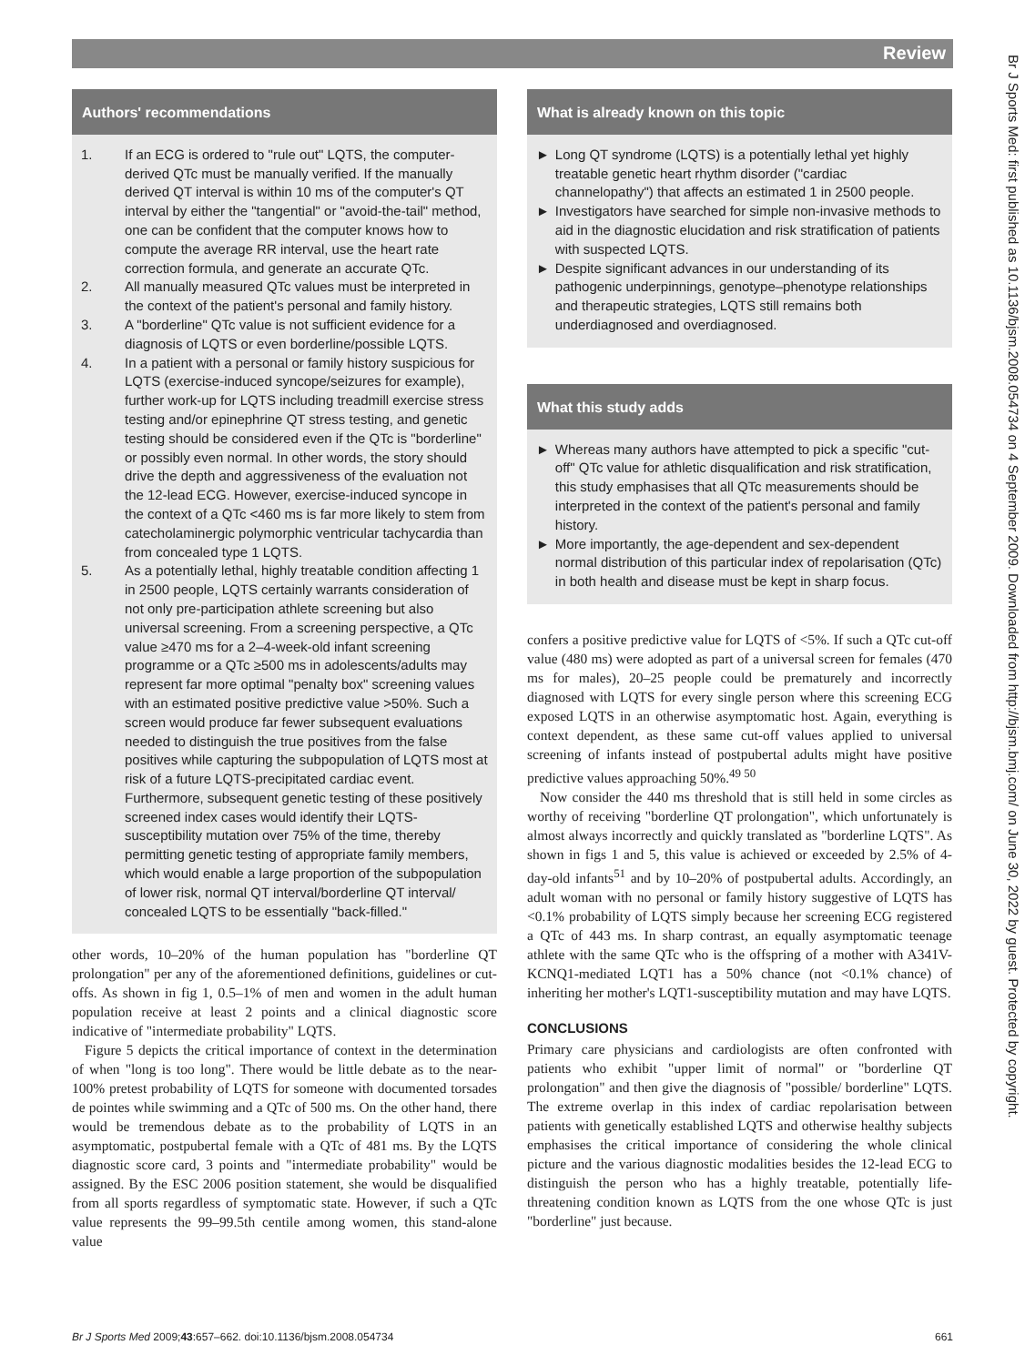Review
Br J Sports Med: first published as 10.1136/bjsm.2008.054734 on 4 September 2009. Downloaded from http://bjsm.bmj.com/ on June 30, 2022 by guest. Protected by copyright.
Authors' recommendations
1. If an ECG is ordered to "rule out" LQTS, the computer-derived QTc must be manually verified. If the manually derived QT interval is within 10 ms of the computer's QT interval by either the "tangential" or "avoid-the-tail" method, one can be confident that the computer knows how to compute the average RR interval, use the heart rate correction formula, and generate an accurate QTc.
2. All manually measured QTc values must be interpreted in the context of the patient's personal and family history.
3. A "borderline" QTc value is not sufficient evidence for a diagnosis of LQTS or even borderline/possible LQTS.
4. In a patient with a personal or family history suspicious for LQTS (exercise-induced syncope/seizures for example), further work-up for LQTS including treadmill exercise stress testing and/or epinephrine QT stress testing, and genetic testing should be considered even if the QTc is "borderline" or possibly even normal. In other words, the story should drive the depth and aggressiveness of the evaluation not the 12-lead ECG. However, exercise-induced syncope in the context of a QTc <460 ms is far more likely to stem from catecholaminergic polymorphic ventricular tachycardia than from concealed type 1 LQTS.
5. As a potentially lethal, highly treatable condition affecting 1 in 2500 people, LQTS certainly warrants consideration of not only pre-participation athlete screening but also universal screening. From a screening perspective, a QTc value ≥470 ms for a 2–4-week-old infant screening programme or a QTc ≥500 ms in adolescents/adults may represent far more optimal "penalty box" screening values with an estimated positive predictive value >50%. Such a screen would produce far fewer subsequent evaluations needed to distinguish the true positives from the false positives while capturing the subpopulation of LQTS most at risk of a future LQTS-precipitated cardiac event. Furthermore, subsequent genetic testing of these positively screened index cases would identify their LQTS-susceptibility mutation over 75% of the time, thereby permitting genetic testing of appropriate family members, which would enable a large proportion of the subpopulation of lower risk, normal QT interval/borderline QT interval/ concealed LQTS to be essentially "back-filled."
other words, 10–20% of the human population has "borderline QT prolongation" per any of the aforementioned definitions, guidelines or cut-offs. As shown in fig 1, 0.5–1% of men and women in the adult human population receive at least 2 points and a clinical diagnostic score indicative of "intermediate probability" LQTS.
Figure 5 depicts the critical importance of context in the determination of when "long is too long". There would be little debate as to the near-100% pretest probability of LQTS for someone with documented torsades de pointes while swimming and a QTc of 500 ms. On the other hand, there would be tremendous debate as to the probability of LQTS in an asymptomatic, postpubertal female with a QTc of 481 ms. By the LQTS diagnostic score card, 3 points and "intermediate probability" would be assigned. By the ESC 2006 position statement, she would be disqualified from all sports regardless of symptomatic state. However, if such a QTc value represents the 99–99.5th centile among women, this stand-alone value
What is already known on this topic
► Long QT syndrome (LQTS) is a potentially lethal yet highly treatable genetic heart rhythm disorder ("cardiac channelopathy") that affects an estimated 1 in 2500 people.
► Investigators have searched for simple non-invasive methods to aid in the diagnostic elucidation and risk stratification of patients with suspected LQTS.
► Despite significant advances in our understanding of its pathogenic underpinnings, genotype–phenotype relationships and therapeutic strategies, LQTS still remains both underdiagnosed and overdiagnosed.
What this study adds
► Whereas many authors have attempted to pick a specific "cut-off" QTc value for athletic disqualification and risk stratification, this study emphasises that all QTc measurements should be interpreted in the context of the patient's personal and family history.
► More importantly, the age-dependent and sex-dependent normal distribution of this particular index of repolarisation (QTc) in both health and disease must be kept in sharp focus.
confers a positive predictive value for LQTS of <5%. If such a QTc cut-off value (480 ms) were adopted as part of a universal screen for females (470 ms for males), 20–25 people could be prematurely and incorrectly diagnosed with LQTS for every single person where this screening ECG exposed LQTS in an otherwise asymptomatic host. Again, everything is context dependent, as these same cut-off values applied to universal screening of infants instead of postpubertal adults might have positive predictive values approaching 50%.<sup>49 50</sup>
Now consider the 440 ms threshold that is still held in some circles as worthy of receiving "borderline QT prolongation", which unfortunately is almost always incorrectly and quickly translated as "borderline LQTS". As shown in figs 1 and 5, this value is achieved or exceeded by 2.5% of 4-day-old infants<sup>51</sup> and by 10–20% of postpubertal adults. Accordingly, an adult woman with no personal or family history suggestive of LQTS has <0.1% probability of LQTS simply because her screening ECG registered a QTc of 443 ms. In sharp contrast, an equally asymptomatic teenage athlete with the same QTc who is the offspring of a mother with A341V-KCNQ1-mediated LQT1 has a 50% chance (not <0.1% chance) of inheriting her mother's LQT1-susceptibility mutation and may have LQTS.
CONCLUSIONS
Primary care physicians and cardiologists are often confronted with patients who exhibit "upper limit of normal" or "borderline QT prolongation" and then give the diagnosis of "possible/ borderline" LQTS. The extreme overlap in this index of cardiac repolarisation between patients with genetically established LQTS and otherwise healthy subjects emphasises the critical importance of considering the whole clinical picture and the various diagnostic modalities besides the 12-lead ECG to distinguish the person who has a highly treatable, potentially life-threatening condition known as LQTS from the one whose QTc is just "borderline" just because.
Br J Sports Med 2009;43:657–662. doi:10.1136/bjsm.2008.054734 661